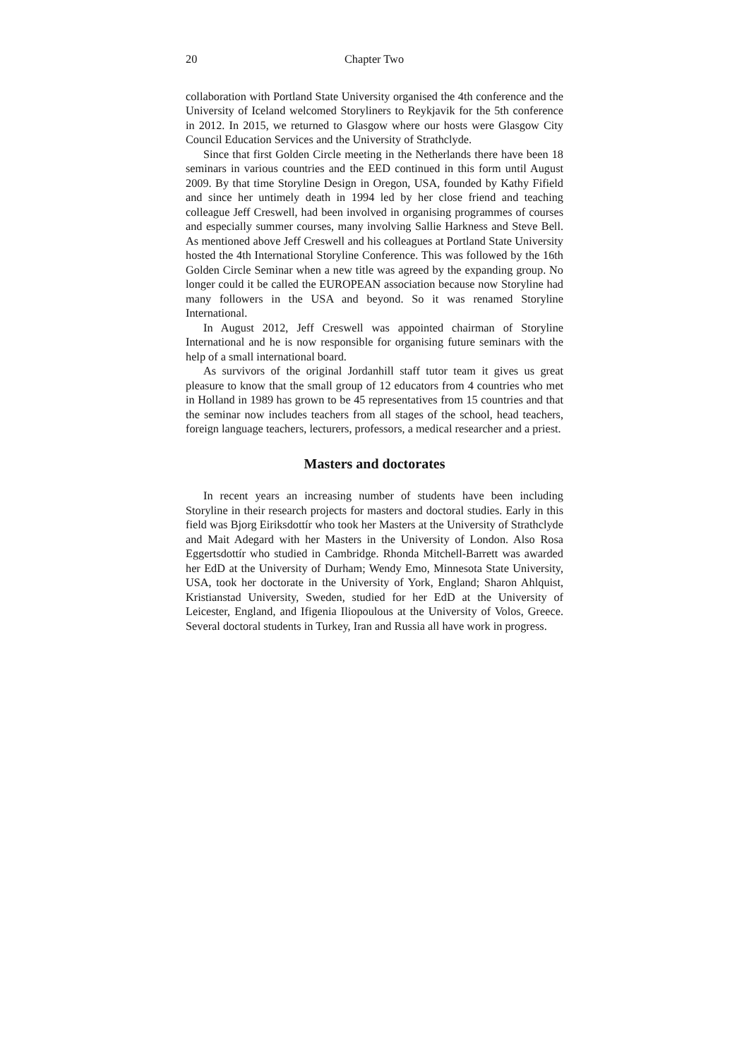20 Chapter Two
collaboration with Portland State University organised the 4th conference and the University of Iceland welcomed Storyliners to Reykjavik for the 5th conference in 2012. In 2015, we returned to Glasgow where our hosts were Glasgow City Council Education Services and the University of Strathclyde.
Since that first Golden Circle meeting in the Netherlands there have been 18 seminars in various countries and the EED continued in this form until August 2009. By that time Storyline Design in Oregon, USA, founded by Kathy Fifield and since her untimely death in 1994 led by her close friend and teaching colleague Jeff Creswell, had been involved in organising programmes of courses and especially summer courses, many involving Sallie Harkness and Steve Bell. As mentioned above Jeff Creswell and his colleagues at Portland State University hosted the 4th International Storyline Conference. This was followed by the 16th Golden Circle Seminar when a new title was agreed by the expanding group. No longer could it be called the EUROPEAN association because now Storyline had many followers in the USA and beyond. So it was renamed Storyline International.
In August 2012, Jeff Creswell was appointed chairman of Storyline International and he is now responsible for organising future seminars with the help of a small international board.
As survivors of the original Jordanhill staff tutor team it gives us great pleasure to know that the small group of 12 educators from 4 countries who met in Holland in 1989 has grown to be 45 representatives from 15 countries and that the seminar now includes teachers from all stages of the school, head teachers, foreign language teachers, lecturers, professors, a medical researcher and a priest.
Masters and doctorates
In recent years an increasing number of students have been including Storyline in their research projects for masters and doctoral studies. Early in this field was Bjorg Eiriksdottír who took her Masters at the University of Strathclyde and Mait Adegard with her Masters in the University of London. Also Rosa Eggertsdottír who studied in Cambridge. Rhonda Mitchell-Barrett was awarded her EdD at the University of Durham; Wendy Emo, Minnesota State University, USA, took her doctorate in the University of York, England; Sharon Ahlquist, Kristianstad University, Sweden, studied for her EdD at the University of Leicester, England, and Ifigenia Iliopoulous at the University of Volos, Greece. Several doctoral students in Turkey, Iran and Russia all have work in progress.